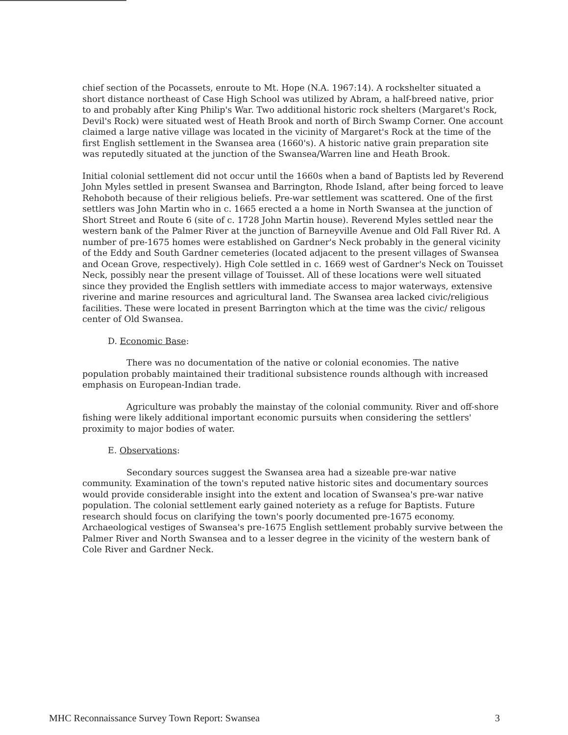chief section of the Pocassets, enroute to Mt. Hope (N.A. 1967:14). A rockshelter situated a short distance northeast of Case High School was utilized by Abram, a half-breed native, prior to and probably after King Philip's War. Two additional historic rock shelters (Margaret's Rock, Devil's Rock) were situated west of Heath Brook and north of Birch Swamp Corner. One account claimed a large native village was located in the vicinity of Margaret's Rock at the time of the first English settlement in the Swansea area (1660's). A historic native grain preparation site was reputedly situated at the junction of the Swansea/Warren line and Heath Brook.
Initial colonial settlement did not occur until the 1660s when a band of Baptists led by Reverend John Myles settled in present Swansea and Barrington, Rhode Island, after being forced to leave Rehoboth because of their religious beliefs. Pre-war settlement was scattered. One of the first settlers was John Martin who in c. 1665 erected a a home in North Swansea at the junction of Short Street and Route 6 (site of c. 1728 John Martin house). Reverend Myles settled near the western bank of the Palmer River at the junction of Barneyville Avenue and Old Fall River Rd. A number of pre-1675 homes were established on Gardner's Neck probably in the general vicinity of the Eddy and South Gardner cemeteries (located adjacent to the present villages of Swansea and Ocean Grove, respectively). High Cole settled in c. 1669 west of Gardner's Neck on Touisset Neck, possibly near the present village of Touisset. All of these locations were well situated since they provided the English settlers with immediate access to major waterways, extensive riverine and marine resources and agricultural land. The Swansea area lacked civic/religious facilities. These were located in present Barrington which at the time was the civic/ religous center of Old Swansea.
D. Economic Base:
There was no documentation of the native or colonial economies. The native population probably maintained their traditional subsistence rounds although with increased emphasis on European-Indian trade.
Agriculture was probably the mainstay of the colonial community. River and off-shore fishing were likely additional important economic pursuits when considering the settlers' proximity to major bodies of water.
E. Observations:
Secondary sources suggest the Swansea area had a sizeable pre-war native community. Examination of the town's reputed native historic sites and documentary sources would provide considerable insight into the extent and location of Swansea's pre-war native population. The colonial settlement early gained noteriety as a refuge for Baptists. Future research should focus on clarifying the town's poorly documented pre-1675 economy. Archaeological vestiges of Swansea's pre-1675 English settlement probably survive between the Palmer River and North Swansea and to a lesser degree in the vicinity of the western bank of Cole River and Gardner Neck.
MHC Reconnaissance Survey Town Report: Swansea 3